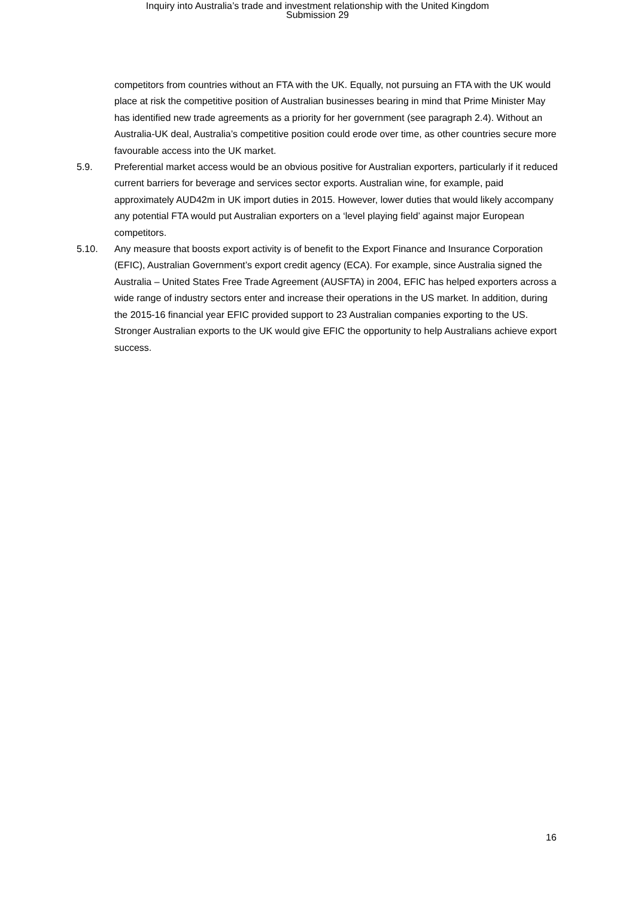Inquiry into Australia’s trade and investment relationship with the United Kingdom
Submission 29
competitors from countries without an FTA with the UK. Equally, not pursuing an FTA with the UK would place at risk the competitive position of Australian businesses bearing in mind that Prime Minister May has identified new trade agreements as a priority for her government (see paragraph 2.4). Without an Australia-UK deal, Australia’s competitive position could erode over time, as other countries secure more favourable access into the UK market.
5.9. Preferential market access would be an obvious positive for Australian exporters, particularly if it reduced current barriers for beverage and services sector exports. Australian wine, for example, paid approximately AUD42m in UK import duties in 2015. However, lower duties that would likely accompany any potential FTA would put Australian exporters on a ‘level playing field’ against major European competitors.
5.10. Any measure that boosts export activity is of benefit to the Export Finance and Insurance Corporation (EFIC), Australian Government’s export credit agency (ECA). For example, since Australia signed the Australia – United States Free Trade Agreement (AUSFTA) in 2004, EFIC has helped exporters across a wide range of industry sectors enter and increase their operations in the US market. In addition, during the 2015-16 financial year EFIC provided support to 23 Australian companies exporting to the US. Stronger Australian exports to the UK would give EFIC the opportunity to help Australians achieve export success.
16